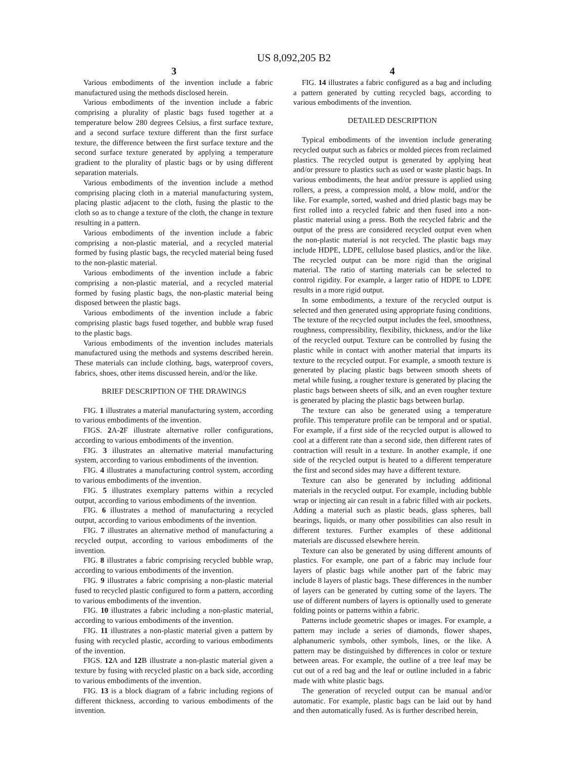US 8,092,205 B2
3
Various embodiments of the invention include a fabric manufactured using the methods disclosed herein.
Various embodiments of the invention include a fabric comprising a plurality of plastic bags fused together at a temperature below 280 degrees Celsius, a first surface texture, and a second surface texture different than the first surface texture, the difference between the first surface texture and the second surface texture generated by applying a temperature gradient to the plurality of plastic bags or by using different separation materials.
Various embodiments of the invention include a method comprising placing cloth in a material manufacturing system, placing plastic adjacent to the cloth, fusing the plastic to the cloth so as to change a texture of the cloth, the change in texture resulting in a pattern.
Various embodiments of the invention include a fabric comprising a non-plastic material, and a recycled material formed by fusing plastic bags, the recycled material being fused to the non-plastic material.
Various embodiments of the invention include a fabric comprising a non-plastic material, and a recycled material formed by fusing plastic bags, the non-plastic material being disposed between the plastic bags.
Various embodiments of the invention include a fabric comprising plastic bags fused together, and bubble wrap fused to the plastic bags.
Various embodiments of the invention includes materials manufactured using the methods and systems described herein. These materials can include clothing, bags, waterproof covers, fabrics, shoes, other items discussed herein, and/or the like.
BRIEF DESCRIPTION OF THE DRAWINGS
FIG. 1 illustrates a material manufacturing system, according to various embodiments of the invention.
FIGS. 2 A-2 F illustrate alternative roller configurations, according to various embodiments of the invention.
FIG. 3 illustrates an alternative material manufacturing system, according to various embodiments of the invention.
FIG. 4 illustrates a manufacturing control system, according to various embodiments of the invention.
FIG. 5 illustrates exemplary patterns within a recycled output, according to various embodiments of the invention.
FIG. 6 illustrates a method of manufacturing a recycled output, according to various embodiments of the invention.
FIG. 7 illustrates an alternative method of manufacturing a recycled output, according to various embodiments of the invention.
FIG. 8 illustrates a fabric comprising recycled bubble wrap, according to various embodiments of the invention.
FIG. 9 illustrates a fabric comprising a non-plastic material fused to recycled plastic configured to form a pattern, according to various embodiments of the invention.
FIG. 10 illustrates a fabric including a non-plastic material, according to various embodiments of the invention.
FIG. 11 illustrates a non-plastic material given a pattern by fusing with recycled plastic, according to various embodiments of the invention.
FIGS. 12 A and 12 B illustrate a non-plastic material given a texture by fusing with recycled plastic on a back side, according to various embodiments of the invention.
FIG. 13 is a block diagram of a fabric including regions of different thickness, according to various embodiments of the invention.
4
FIG. 14 illustrates a fabric configured as a bag and including a pattern generated by cutting recycled bags, according to various embodiments of the invention.
DETAILED DESCRIPTION
Typical embodiments of the invention include generating recycled output such as fabrics or molded pieces from reclaimed plastics. The recycled output is generated by applying heat and/or pressure to plastics such as used or waste plastic bags. In various embodiments, the heat and/or pressure is applied using rollers, a press, a compression mold, a blow mold, and/or the like. For example, sorted, washed and dried plastic bags may be first rolled into a recycled fabric and then fused into a non-plastic material using a press. Both the recycled fabric and the output of the press are considered recycled output even when the non-plastic material is not recycled. The plastic bags may include HDPE, LDPE, cellulose based plastics, and/or the like. The recycled output can be more rigid than the original material. The ratio of starting materials can be selected to control rigidity. For example, a larger ratio of HDPE to LDPE results in a more rigid output.
In some embodiments, a texture of the recycled output is selected and then generated using appropriate fusing conditions. The texture of the recycled output includes the feel, smoothness, roughness, compressibility, flexibility, thickness, and/or the like of the recycled output. Texture can be controlled by fusing the plastic while in contact with another material that imparts its texture to the recycled output. For example, a smooth texture is generated by placing plastic bags between smooth sheets of metal while fusing, a rougher texture is generated by placing the plastic bags between sheets of silk, and an even rougher texture is generated by placing the plastic bags between burlap.
The texture can also be generated using a temperature profile. This temperature profile can be temporal and or spatial. For example, if a first side of the recycled output is allowed to cool at a different rate than a second side, then different rates of contraction will result in a texture. In another example, if one side of the recycled output is heated to a different temperature the first and second sides may have a different texture.
Texture can also be generated by including additional materials in the recycled output. For example, including bubble wrap or injecting air can result in a fabric filled with air pockets. Adding a material such as plastic beads, glass spheres, ball bearings, liquids, or many other possibilities can also result in different textures. Further examples of these additional materials are discussed elsewhere herein.
Texture can also be generated by using different amounts of plastics. For example, one part of a fabric may include four layers of plastic bags while another part of the fabric may include 8 layers of plastic bags. These differences in the number of layers can be generated by cutting some of the layers. The use of different numbers of layers is optionally used to generate folding points or patterns within a fabric.
Patterns include geometric shapes or images. For example, a pattern may include a series of diamonds, flower shapes, alphanumeric symbols, other symbols, lines, or the like. A pattern may be distinguished by differences in color or texture between areas. For example, the outline of a tree leaf may be cut out of a red bag and the leaf or outline included in a fabric made with white plastic bags.
The generation of recycled output can be manual and/or automatic. For example, plastic bags can be laid out by hand and then automatically fused. As is further described herein,